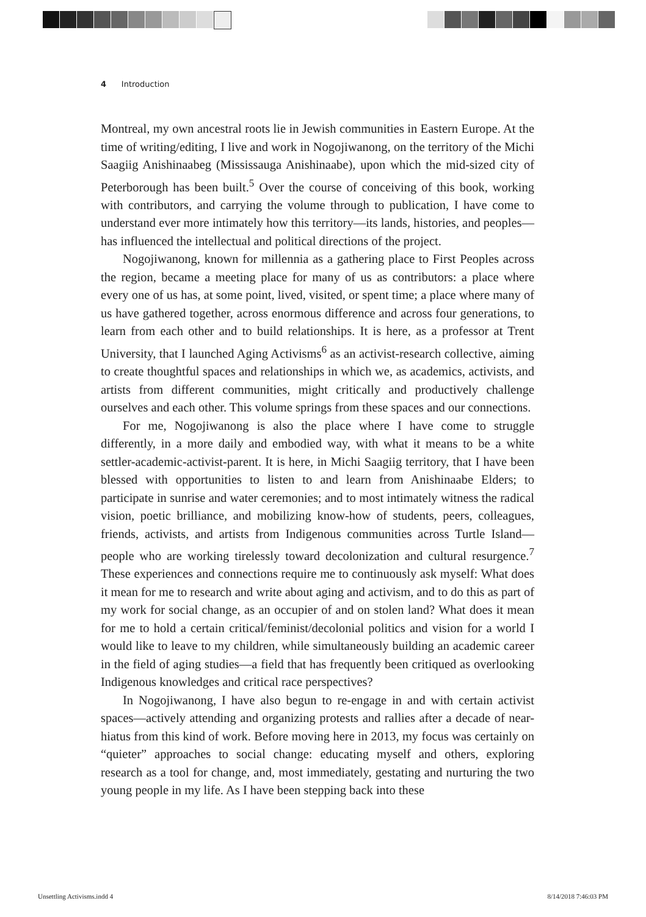4 Introduction
Montreal, my own ancestral roots lie in Jewish communities in Eastern Europe. At the time of writing/editing, I live and work in Nogojiwanong, on the territory of the Michi Saagiig Anishinaabeg (Mississauga Anishinaabe), upon which the mid-sized city of Peterborough has been built.<sup>5</sup> Over the course of conceiving of this book, working with contributors, and carrying the volume through to publication, I have come to understand ever more intimately how this territory—its lands, histories, and peoples—has influenced the intellectual and political directions of the project.
Nogojiwanong, known for millennia as a gathering place to First Peoples across the region, became a meeting place for many of us as contributors: a place where every one of us has, at some point, lived, visited, or spent time; a place where many of us have gathered together, across enormous difference and across four generations, to learn from each other and to build relationships. It is here, as a professor at Trent University, that I launched Aging Activisms<sup>6</sup> as an activist-research collective, aiming to create thoughtful spaces and relationships in which we, as academics, activists, and artists from different communities, might critically and productively challenge ourselves and each other. This volume springs from these spaces and our connections.
For me, Nogojiwanong is also the place where I have come to struggle differently, in a more daily and embodied way, with what it means to be a white settler-academic-activist-parent. It is here, in Michi Saagiig territory, that I have been blessed with opportunities to listen to and learn from Anishinaabe Elders; to participate in sunrise and water ceremonies; and to most intimately witness the radical vision, poetic brilliance, and mobilizing know-how of students, peers, colleagues, friends, activists, and artists from Indigenous communities across Turtle Island—people who are working tirelessly toward decolonization and cultural resurgence.<sup>7</sup> These experiences and connections require me to continuously ask myself: What does it mean for me to research and write about aging and activism, and to do this as part of my work for social change, as an occupier of and on stolen land? What does it mean for me to hold a certain critical/feminist/decolonial politics and vision for a world I would like to leave to my children, while simultaneously building an academic career in the field of aging studies—a field that has frequently been critiqued as overlooking Indigenous knowledges and critical race perspectives?
In Nogojiwanong, I have also begun to re-engage in and with certain activist spaces—actively attending and organizing protests and rallies after a decade of near-hiatus from this kind of work. Before moving here in 2013, my focus was certainly on “quieter” approaches to social change: educating myself and others, exploring research as a tool for change, and, most immediately, gestating and nurturing the two young people in my life. As I have been stepping back into these
Unsettling Activisms.indd 4 8/14/2018 7:46:03 PM